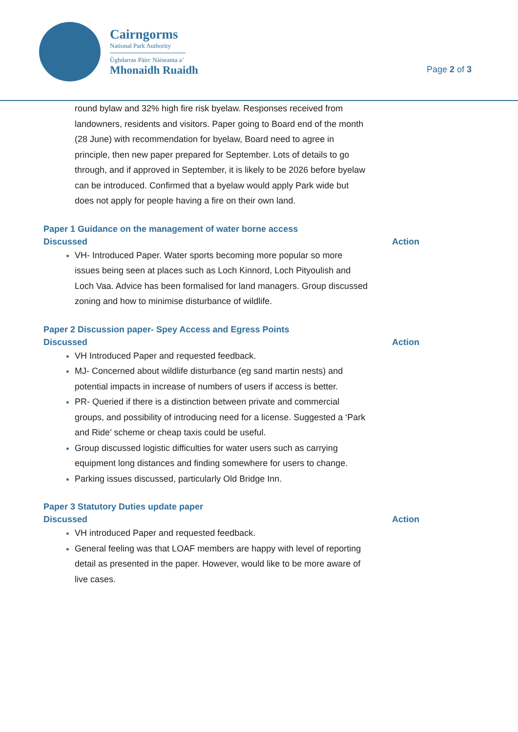Cairngorms
National Park Authority
Ùghdarras Pàirc Nàiseanta a’
Mhonaidh Ruaidh
Page 2 of 3
round bylaw and 32% high fire risk byelaw. Responses received from landowners, residents and visitors. Paper going to Board end of the month (28 June) with recommendation for byelaw, Board need to agree in principle, then new paper prepared for September. Lots of details to go through, and if approved in September, it is likely to be 2026 before byelaw can be introduced. Confirmed that a byelaw would apply Park wide but does not apply for people having a fire on their own land.
Paper 1 Guidance on the management of water borne access
Discussed Action
VH- Introduced Paper. Water sports becoming more popular so more issues being seen at places such as Loch Kinnord, Loch Pityoulish and Loch Vaa. Advice has been formalised for land managers. Group discussed zoning and how to minimise disturbance of wildlife.
Paper 2 Discussion paper- Spey Access and Egress Points
Discussed Action
VH Introduced Paper and requested feedback.
MJ- Concerned about wildlife disturbance (eg sand martin nests) and potential impacts in increase of numbers of users if access is better.
PR- Queried if there is a distinction between private and commercial groups, and possibility of introducing need for a license. Suggested a ‘Park and Ride’ scheme or cheap taxis could be useful.
Group discussed logistic difficulties for water users such as carrying equipment long distances and finding somewhere for users to change.
Parking issues discussed, particularly Old Bridge Inn.
Paper 3 Statutory Duties update paper
Discussed Action
VH introduced Paper and requested feedback.
General feeling was that LOAF members are happy with level of reporting detail as presented in the paper. However, would like to be more aware of live cases.